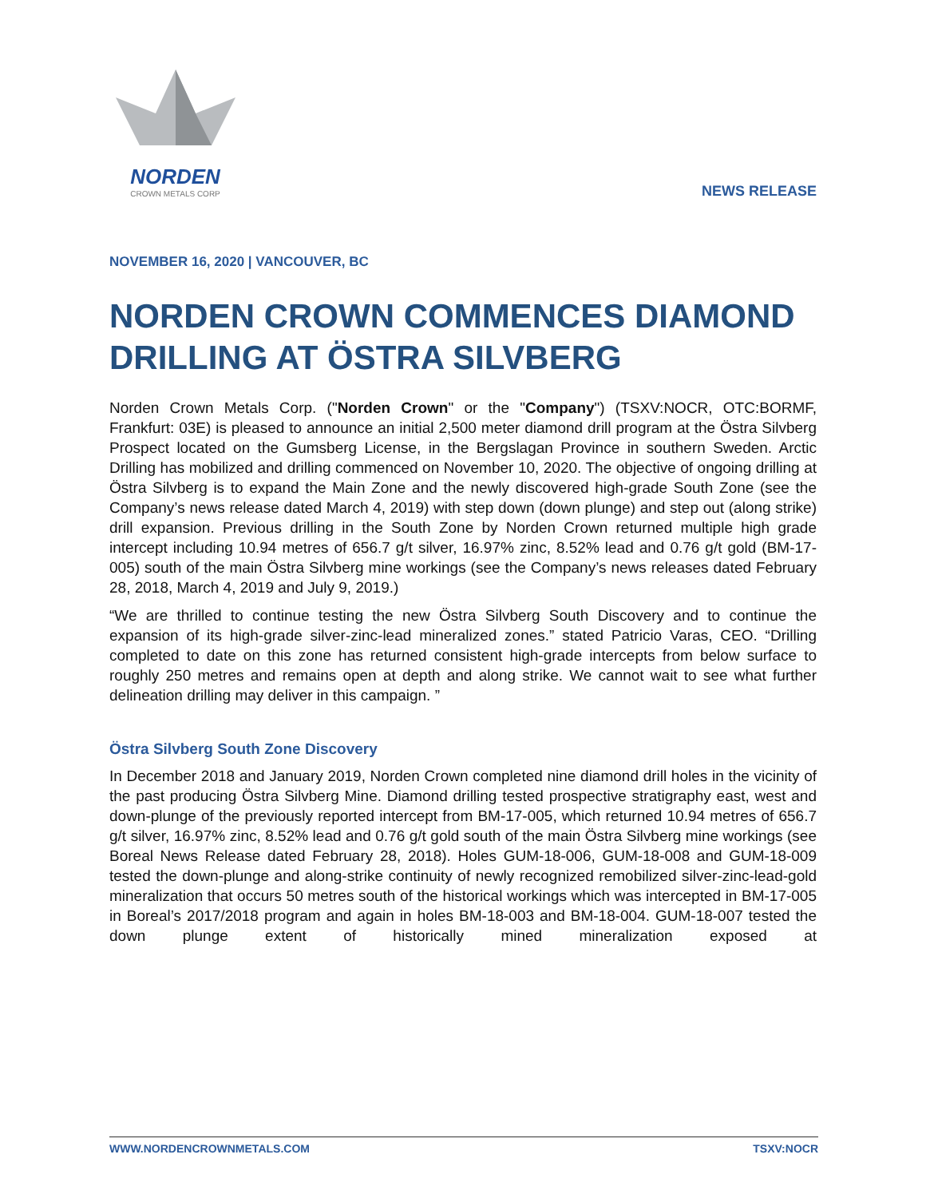NORDEN
CROWN METALS CORP
NEWS RELEASE
NOVEMBER 16, 2020 | VANCOUVER, BC
NORDEN CROWN COMMENCES DIAMOND DRILLING AT ÖSTRA SILVBERG
Norden Crown Metals Corp. ("Norden Crown" or the "Company") (TSXV:NOCR, OTC:BORMF, Frankfurt: 03E) is pleased to announce an initial 2,500 meter diamond drill program at the Östra Silvberg Prospect located on the Gumsberg License, in the Bergslagan Province in southern Sweden. Arctic Drilling has mobilized and drilling commenced on November 10, 2020. The objective of ongoing drilling at Östra Silvberg is to expand the Main Zone and the newly discovered high-grade South Zone (see the Company’s news release dated March 4, 2019) with step down (down plunge) and step out (along strike) drill expansion. Previous drilling in the South Zone by Norden Crown returned multiple high grade intercept including 10.94 metres of 656.7 g/t silver, 16.97% zinc, 8.52% lead and 0.76 g/t gold (BM-17-005) south of the main Östra Silvberg mine workings (see the Company’s news releases dated February 28, 2018, March 4, 2019 and July 9, 2019.)
“We are thrilled to continue testing the new Östra Silvberg South Discovery and to continue the expansion of its high-grade silver-zinc-lead mineralized zones.” stated Patricio Varas, CEO. “Drilling completed to date on this zone has returned consistent high-grade intercepts from below surface to roughly 250 metres and remains open at depth and along strike. We cannot wait to see what further delineation drilling may deliver in this campaign. ”
Östra Silvberg South Zone Discovery
In December 2018 and January 2019, Norden Crown completed nine diamond drill holes in the vicinity of the past producing Östra Silvberg Mine. Diamond drilling tested prospective stratigraphy east, west and down-plunge of the previously reported intercept from BM-17-005, which returned 10.94 metres of 656.7 g/t silver, 16.97% zinc, 8.52% lead and 0.76 g/t gold south of the main Östra Silvberg mine workings (see Boreal News Release dated February 28, 2018). Holes GUM-18-006, GUM-18-008 and GUM-18-009 tested the down-plunge and along-strike continuity of newly recognized remobilized silver-zinc-lead-gold mineralization that occurs 50 metres south of the historical workings which was intercepted in BM-17-005 in Boreal’s 2017/2018 program and again in holes BM-18-003 and BM-18-004. GUM-18-007 tested the down plunge extent of historically mined mineralization exposed at
WWW.NORDENCROWNMETALS.COM TSXV:NOCR